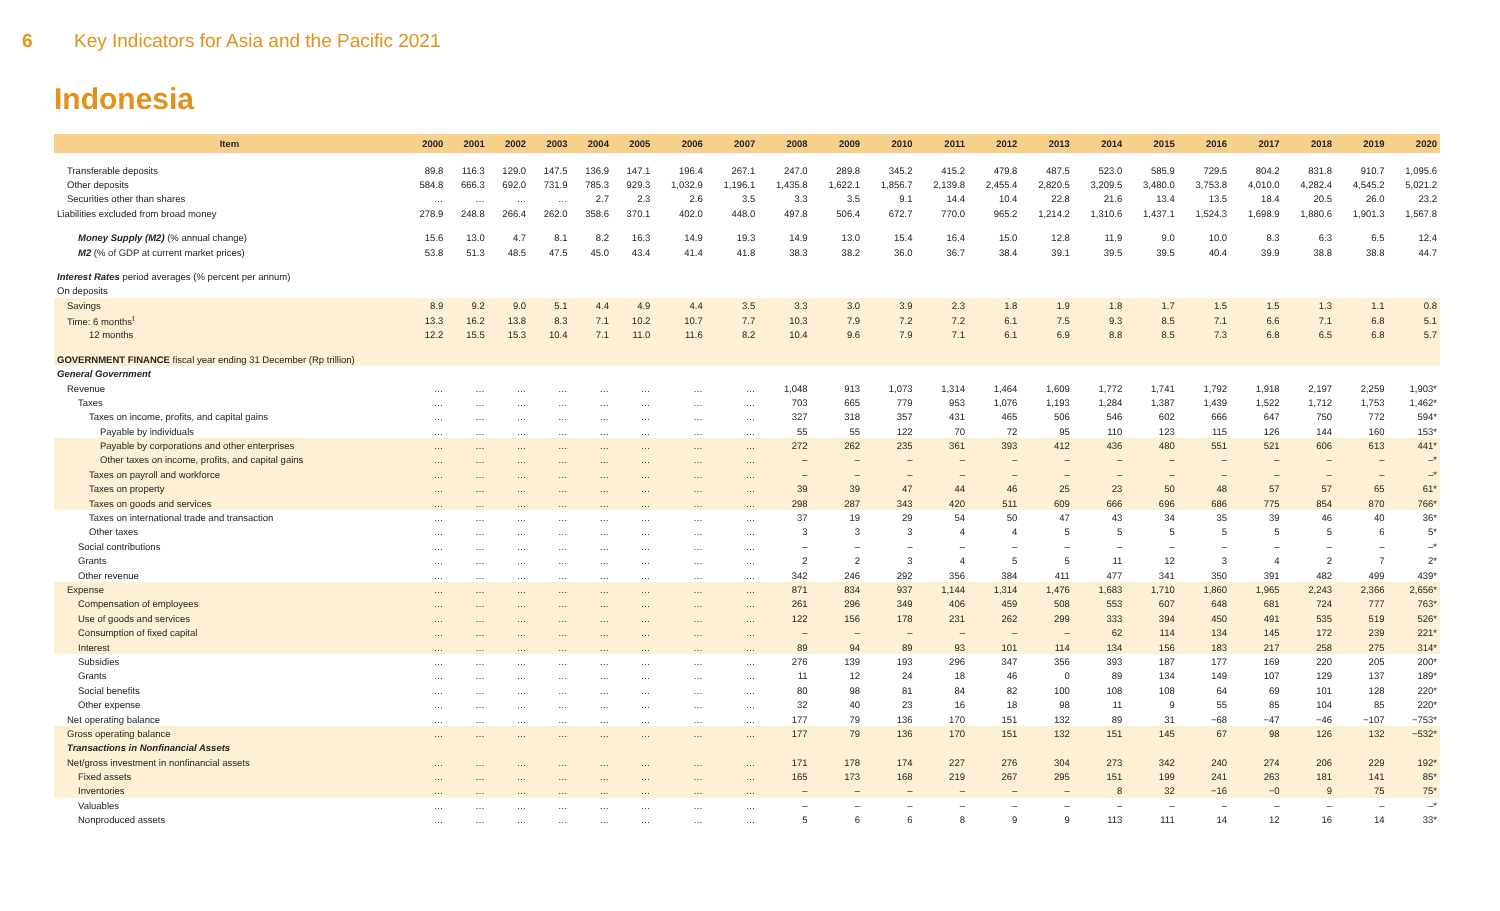6 Key Indicators for Asia and the Pacific 2021
Indonesia
| Item | 2000 | 2001 | 2002 | 2003 | 2004 | 2005 | 2006 | 2007 | 2008 | 2009 | 2010 | 2011 | 2012 | 2013 | 2014 | 2015 | 2016 | 2017 | 2018 | 2019 | 2020 |
| --- | --- | --- | --- | --- | --- | --- | --- | --- | --- | --- | --- | --- | --- | --- | --- | --- | --- | --- | --- | --- | --- |
| Transferable deposits | 89.8 | 116.3 | 129.0 | 147.5 | 136.9 | 147.1 | 196.4 | 267.1 | 247.0 | 289.8 | 345.2 | 415.2 | 479.8 | 487.5 | 523.0 | 585.9 | 729.5 | 804.2 | 831.8 | 910.7 | 1,095.6 |
| Other deposits | 584.8 | 666.3 | 692.0 | 731.9 | 785.3 | 929.3 | 1,032.9 | 1,196.1 | 1,435.8 | 1,622.1 | 1,856.7 | 2,139.8 | 2,455.4 | 2,820.5 | 3,209.5 | 3,480.0 | 3,753.8 | 4,010.0 | 4,282.4 | 4,545.2 | 5,021.2 |
| Securities other than shares | … | … | … | … | 2.7 | 2.3 | 2.6 | 3.5 | 3.3 | 3.5 | 9.1 | 14.4 | 10.4 | 22.8 | 21.6 | 13.4 | 13.5 | 18.4 | 20.5 | 26.0 | 23.2 |
| Liabilities excluded from broad money | 278.9 | 248.8 | 266.4 | 262.0 | 358.6 | 370.1 | 402.0 | 448.0 | 497.8 | 506.4 | 672.7 | 770.0 | 965.2 | 1,214.2 | 1,310.6 | 1,437.1 | 1,524.3 | 1,698.9 | 1,880.6 | 1,901.3 | 1,567.8 |
| Money Supply (M2) (% annual change) | 15.6 | 13.0 | 4.7 | 8.1 | 8.2 | 16.3 | 14.9 | 19.3 | 14.9 | 13.0 | 15.4 | 16.4 | 15.0 | 12.8 | 11.9 | 9.0 | 10.0 | 8.3 | 6.3 | 6.5 | 12.4 |
| M2 (% of GDP at current market prices) | 53.8 | 51.3 | 48.5 | 47.5 | 45.0 | 43.4 | 41.4 | 41.8 | 38.3 | 38.2 | 36.0 | 36.7 | 38.4 | 39.1 | 39.5 | 39.5 | 40.4 | 39.9 | 38.8 | 38.8 | 44.7 |
| Interest Rates period averages (% percent per annum) | | | | | | | | | | | | | | | | | | | | | |
| On deposits | | | | | | | | | | | | | | | | | | | | | |
| Savings | 8.9 | 9.2 | 9.0 | 5.1 | 4.4 | 4.9 | 4.4 | 3.5 | 3.3 | 3.0 | 3.9 | 2.3 | 1.8 | 1.9 | 1.8 | 1.7 | 1.5 | 1.5 | 1.3 | 1.1 | 0.8 |
| Time: 6 months<sup>t</sup> | 13.3 | 16.2 | 13.8 | 8.3 | 7.1 | 10.2 | 10.7 | 7.7 | 10.3 | 7.9 | 7.2 | 7.2 | 6.1 | 7.5 | 9.3 | 8.5 | 7.1 | 6.6 | 7.1 | 6.8 | 5.1 |
| 12 months | 12.2 | 15.5 | 15.3 | 10.4 | 7.1 | 11.0 | 11.6 | 8.2 | 10.4 | 9.6 | 7.9 | 7.1 | 6.1 | 6.9 | 8.8 | 8.5 | 7.3 | 6.8 | 6.5 | 6.8 | 5.7 |
| GOVERNMENT FINANCE fiscal year ending 31 December (Rp trillion) | | | | | | | | | | | | | | | | | | | | | |
| General Government | | | | | | | | | | | | | | | | | | | | | |
| Revenue | … | … | … | … | … | … | … | … | 1,048 | 913 | 1,073 | 1,314 | 1,464 | 1,609 | 1,772 | 1,741 | 1,792 | 1,918 | 2,197 | 2,259 | 1,903* |
| Taxes | … | … | … | … | … | … | … | … | 703 | 665 | 779 | 953 | 1,076 | 1,193 | 1,284 | 1,387 | 1,439 | 1,522 | 1,712 | 1,753 | 1,462* |
| Taxes on income, profits, and capital gains | … | … | … | … | … | … | … | … | 327 | 318 | 357 | 431 | 465 | 506 | 546 | 602 | 666 | 647 | 750 | 772 | 594* |
| Payable by individuals | … | … | … | … | … | … | … | … | 55 | 55 | 122 | 70 | 72 | 95 | 110 | 123 | 115 | 126 | 144 | 160 | 153* |
| Payable by corporations and other enterprises | … | … | … | … | … | … | … | … | 272 | 262 | 235 | 361 | 393 | 412 | 436 | 480 | 551 | 521 | 606 | 613 | 441* |
| Other taxes on income, profits, and capital gains | … | … | … | … | … | … | … | … | – | – | – | – | – | – | – | – | – | – | – | – | –* |
| Taxes on payroll and workforce | … | … | … | … | … | … | … | … | – | – | – | – | – | – | – | – | – | – | – | – | –* |
| Taxes on property | … | … | … | … | … | … | … | … | 39 | 39 | 47 | 44 | 46 | 25 | 23 | 50 | 48 | 57 | 57 | 65 | 61* |
| Taxes on goods and services | … | … | … | … | … | … | … | … | 298 | 287 | 343 | 420 | 511 | 609 | 666 | 696 | 686 | 775 | 854 | 870 | 766* |
| Taxes on international trade and transaction | … | … | … | … | … | … | … | … | 37 | 19 | 29 | 54 | 50 | 47 | 43 | 34 | 35 | 39 | 46 | 40 | 36* |
| Other taxes | … | … | … | … | … | … | … | … | 3 | 3 | 3 | 4 | 4 | 5 | 5 | 5 | 5 | 5 | 5 | 6 | 5* |
| Social contributions | … | … | … | … | … | … | … | … | – | – | – | – | – | – | – | – | – | – | – | – | –* |
| Grants | … | … | … | … | … | … | … | … | 2 | 2 | 3 | 4 | 5 | 5 | 11 | 12 | 3 | 4 | 2 | 7 | 2* |
| Other revenue | … | … | … | … | … | … | … | … | 342 | 246 | 292 | 356 | 384 | 411 | 477 | 341 | 350 | 391 | 482 | 499 | 439* |
| Expense | … | … | … | … | … | … | … | … | 871 | 834 | 937 | 1,144 | 1,314 | 1,476 | 1,683 | 1,710 | 1,860 | 1,965 | 2,243 | 2,366 | 2,656* |
| Compensation of employees | … | … | … | … | … | … | … | … | 261 | 296 | 349 | 406 | 459 | 508 | 553 | 607 | 648 | 681 | 724 | 777 | 763* |
| Use of goods and services | … | … | … | … | … | … | … | … | 122 | 156 | 178 | 231 | 262 | 299 | 333 | 394 | 450 | 491 | 535 | 519 | 526* |
| Consumption of fixed capital | … | … | … | … | … | … | … | … | – | – | – | – | – | – | 62 | 114 | 134 | 145 | 172 | 239 | 221* |
| Interest | … | … | … | … | … | … | … | … | 89 | 94 | 89 | 93 | 101 | 114 | 134 | 156 | 183 | 217 | 258 | 275 | 314* |
| Subsidies | … | … | … | … | … | … | … | … | 276 | 139 | 193 | 296 | 347 | 356 | 393 | 187 | 177 | 169 | 220 | 205 | 200* |
| Grants | … | … | … | … | … | … | … | … | 11 | 12 | 24 | 18 | 46 | 0 | 89 | 134 | 149 | 107 | 129 | 137 | 189* |
| Social benefits | … | … | … | … | … | … | … | … | 80 | 98 | 81 | 84 | 82 | 100 | 108 | 108 | 64 | 69 | 101 | 128 | 220* |
| Other expense | … | … | … | … | … | … | … | … | 32 | 40 | 23 | 16 | 18 | 98 | 11 | 9 | 55 | 85 | 104 | 85 | 220* |
| Net operating balance | … | … | … | … | … | … | … | … | 177 | 79 | 136 | 170 | 151 | 132 | 89 | 31 | −68 | −47 | −46 | −107 | −753* |
| Gross operating balance | … | … | … | … | … | … | … | … | 177 | 79 | 136 | 170 | 151 | 132 | 151 | 145 | 67 | 98 | 126 | 132 | −532* |
| Transactions in Nonfinancial Assets | | | | | | | | | | | | | | | | | | | | | |
| Net/gross investment in nonfinancial assets | … | … | … | … | … | … | … | … | 171 | 178 | 174 | 227 | 276 | 304 | 273 | 342 | 240 | 274 | 206 | 229 | 192* |
| Fixed assets | … | … | … | … | … | … | … | … | 165 | 173 | 168 | 219 | 267 | 295 | 151 | 199 | 241 | 263 | 181 | 141 | 85* |
| Inventories | … | … | … | … | … | … | … | … | – | – | – | – | – | – | 8 | 32 | −16 | −0 | 9 | 75 | 75* |
| Valuables | … | … | … | … | … | … | … | … | – | – | – | – | – | – | – | – | – | – | – | – | –* |
| Nonproduced assets | … | … | … | … | … | … | … | … | 5 | 6 | 6 | 8 | 9 | 9 | 113 | 111 | 14 | 12 | 16 | 14 | 33* |